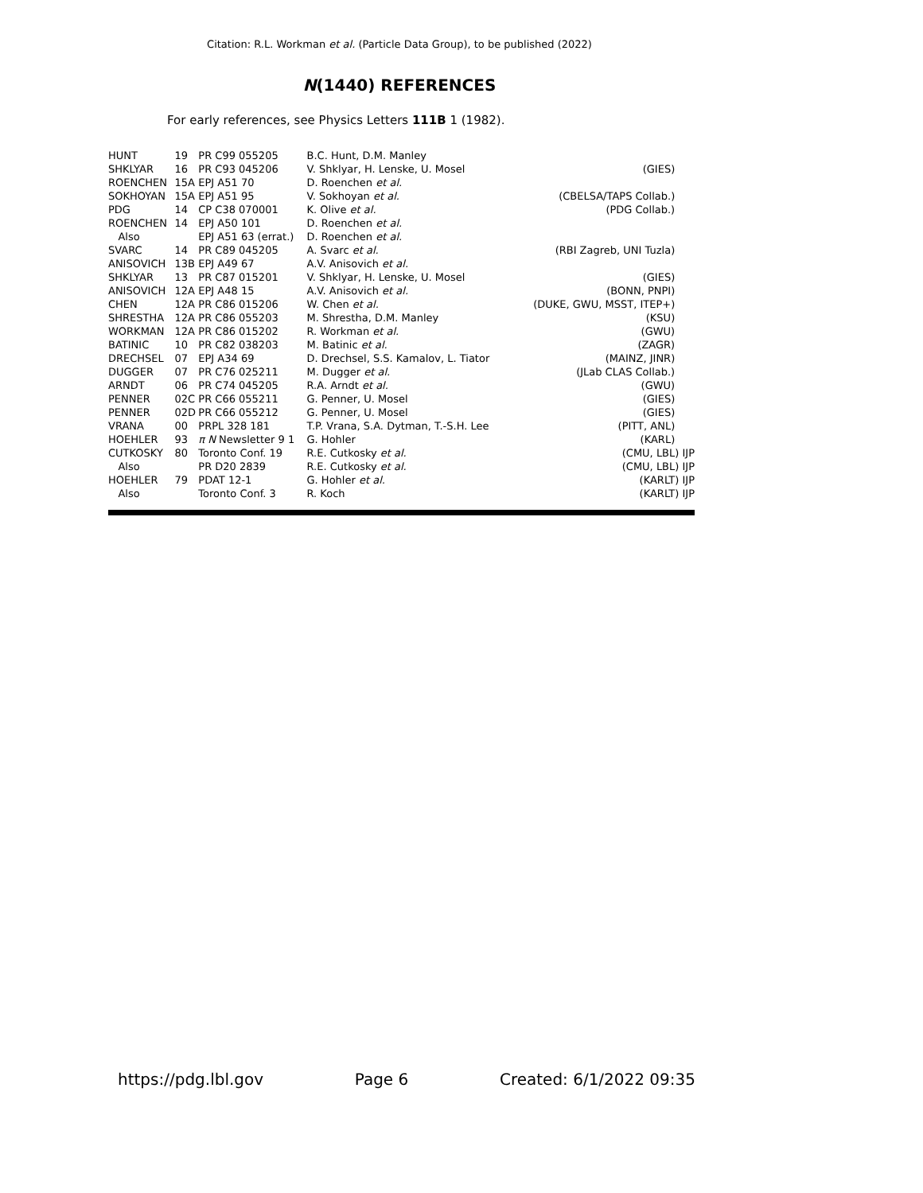Citation: R.L. Workman et al. (Particle Data Group), to be published (2022)
N(1440) REFERENCES
For early references, see Physics Letters 111B 1 (1982).
| HUNT | 19 | PR C99 055205 | B.C. Hunt, D.M. Manley | |
| SHKLYAR | 16 | PR C93 045206 | V. Shklyar, H. Lenske, U. Mosel | (GIES) |
| ROENCHEN | 15A | EPJ A51 70 | D. Roenchen et al. | |
| SOKHOYAN | 15A | EPJ A51 95 | V. Sokhoyan et al. | (CBELSA/TAPS Collab.) |
| PDG | 14 | CP C38 070001 | K. Olive et al. | (PDG Collab.) |
| ROENCHEN | 14 | EPJ A50 101 | D. Roenchen et al. | |
| Also | | EPJ A51 63 (errat.) | D. Roenchen et al. | |
| SVARC | 14 | PR C89 045205 | A. Svarc et al. | (RBI Zagreb, UNI Tuzla) |
| ANISOVICH | 13B | EPJ A49 67 | A.V. Anisovich et al. | |
| SHKLYAR | 13 | PR C87 015201 | V. Shklyar, H. Lenske, U. Mosel | (GIES) |
| ANISOVICH | 12A | EPJ A48 15 | A.V. Anisovich et al. | (BONN, PNPI) |
| CHEN | 12A | PR C86 015206 | W. Chen et al. | (DUKE, GWU, MSST, ITEP+) |
| SHRESTHA | 12A | PR C86 055203 | M. Shrestha, D.M. Manley | (KSU) |
| WORKMAN | 12A | PR C86 015202 | R. Workman et al. | (GWU) |
| BATINIC | 10 | PR C82 038203 | M. Batinic et al. | (ZAGR) |
| DRECHSEL | 07 | EPJ A34 69 | D. Drechsel, S.S. Kamalov, L. Tiator | (MAINZ, JINR) |
| DUGGER | 07 | PR C76 025211 | M. Dugger et al. | (JLab CLAS Collab.) |
| ARNDT | 06 | PR C74 045205 | R.A. Arndt et al. | (GWU) |
| PENNER | 02C | PR C66 055211 | G. Penner, U. Mosel | (GIES) |
| PENNER | 02D | PR C66 055212 | G. Penner, U. Mosel | (GIES) |
| VRANA | 00 | PRPL 328 181 | T.P. Vrana, S.A. Dytman, T.-S.H. Lee | (PITT, ANL) |
| HOEHLER | 93 | π N Newsletter 9 1 | G. Hohler | (KARL) |
| CUTKOSKY | 80 | Toronto Conf. 19 | R.E. Cutkosky et al. | (CMU, LBL) IJP |
| Also | | PR D20 2839 | R.E. Cutkosky et al. | (CMU, LBL) IJP |
| HOEHLER | 79 | PDAT 12-1 | G. Hohler et al. | (KARLT) IJP |
| Also | | Toronto Conf. 3 | R. Koch | (KARLT) IJP |
https://pdg.lbl.gov Page 6 Created: 6/1/2022 09:35